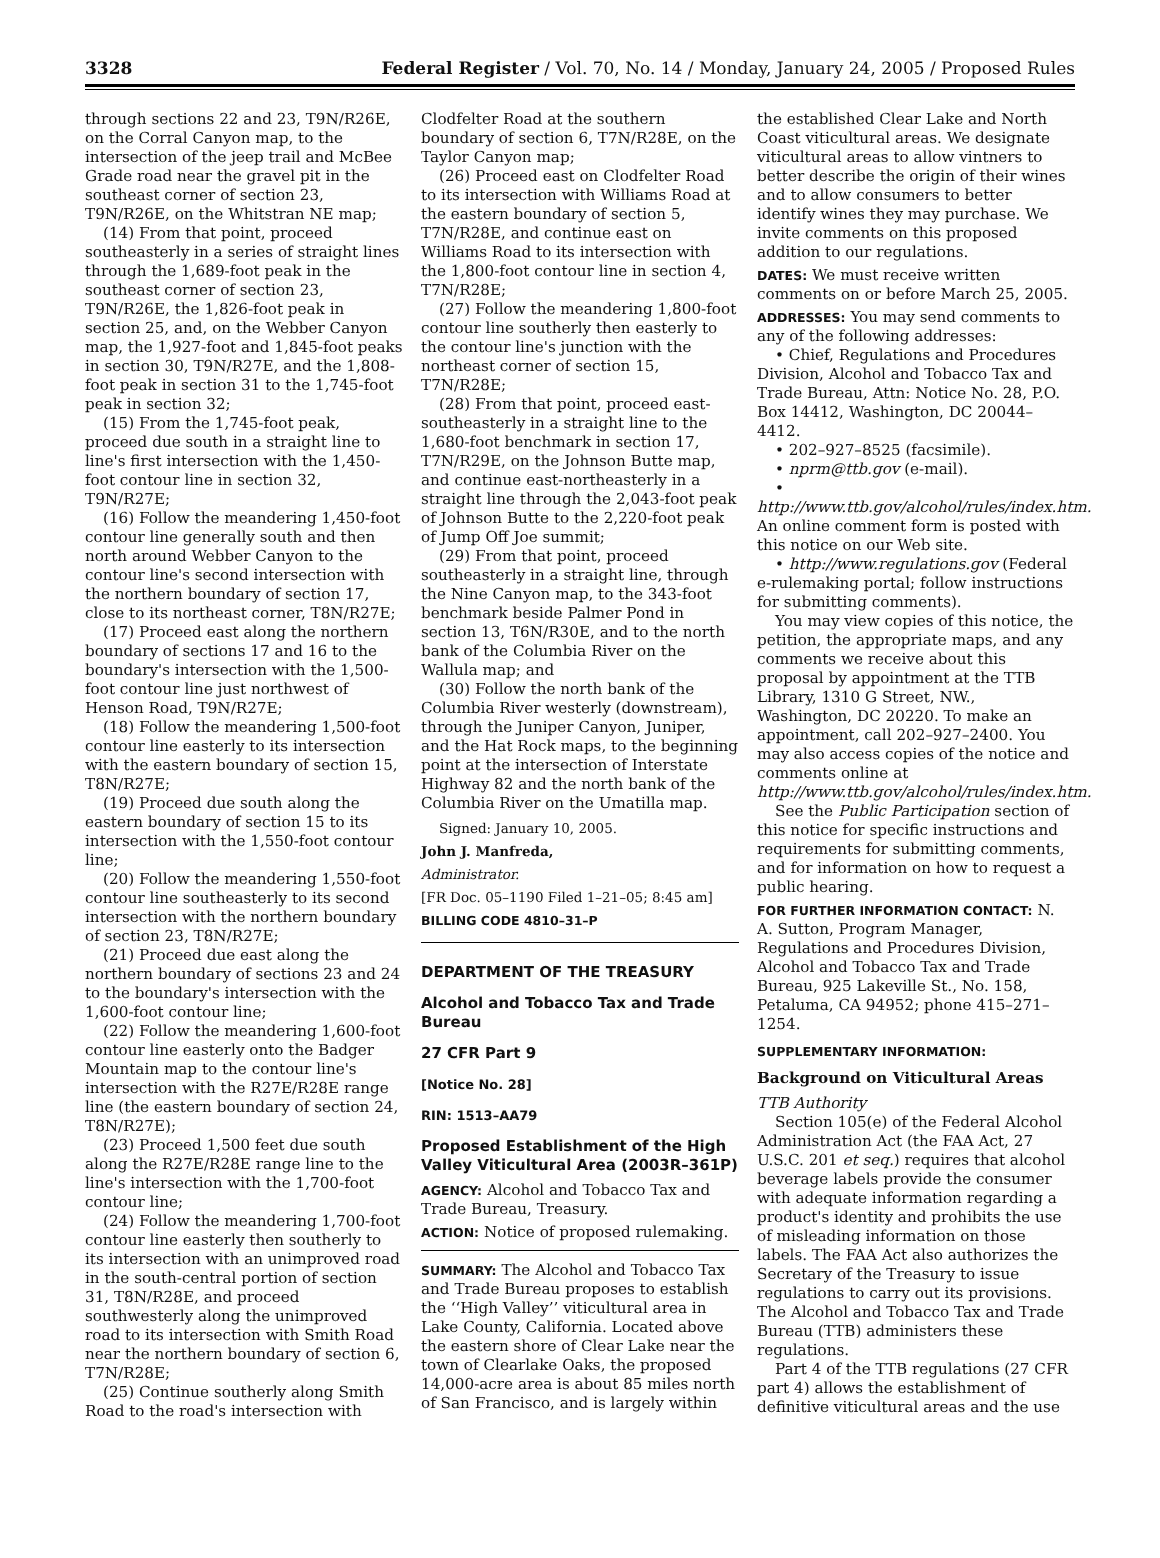3328 Federal Register / Vol. 70, No. 14 / Monday, January 24, 2005 / Proposed Rules
through sections 22 and 23, T9N/R26E, on the Corral Canyon map, to the intersection of the jeep trail and McBee Grade road near the gravel pit in the southeast corner of section 23, T9N/R26E, on the Whitstran NE map;
(14) From that point, proceed southeasterly in a series of straight lines through the 1,689-foot peak in the southeast corner of section 23, T9N/R26E, the 1,826-foot peak in section 25, and, on the Webber Canyon map, the 1,927-foot and 1,845-foot peaks in section 30, T9N/R27E, and the 1,808-foot peak in section 31 to the 1,745-foot peak in section 32;
(15) From the 1,745-foot peak, proceed due south in a straight line to line's first intersection with the 1,450-foot contour line in section 32, T9N/R27E;
(16) Follow the meandering 1,450-foot contour line generally south and then north around Webber Canyon to the contour line's second intersection with the northern boundary of section 17, close to its northeast corner, T8N/R27E;
(17) Proceed east along the northern boundary of sections 17 and 16 to the boundary's intersection with the 1,500-foot contour line just northwest of Henson Road, T9N/R27E;
(18) Follow the meandering 1,500-foot contour line easterly to its intersection with the eastern boundary of section 15, T8N/R27E;
(19) Proceed due south along the eastern boundary of section 15 to its intersection with the 1,550-foot contour line;
(20) Follow the meandering 1,550-foot contour line southeasterly to its second intersection with the northern boundary of section 23, T8N/R27E;
(21) Proceed due east along the northern boundary of sections 23 and 24 to the boundary's intersection with the 1,600-foot contour line;
(22) Follow the meandering 1,600-foot contour line easterly onto the Badger Mountain map to the contour line's intersection with the R27E/R28E range line (the eastern boundary of section 24, T8N/R27E);
(23) Proceed 1,500 feet due south along the R27E/R28E range line to the line's intersection with the 1,700-foot contour line;
(24) Follow the meandering 1,700-foot contour line easterly then southerly to its intersection with an unimproved road in the south-central portion of section 31, T8N/R28E, and proceed southwesterly along the unimproved road to its intersection with Smith Road near the northern boundary of section 6, T7N/R28E;
(25) Continue southerly along Smith Road to the road's intersection with
Clodfelter Road at the southern boundary of section 6, T7N/R28E, on the Taylor Canyon map;
(26) Proceed east on Clodfelter Road to its intersection with Williams Road at the eastern boundary of section 5, T7N/R28E, and continue east on Williams Road to its intersection with the 1,800-foot contour line in section 4, T7N/R28E;
(27) Follow the meandering 1,800-foot contour line southerly then easterly to the contour line's junction with the northeast corner of section 15, T7N/R28E;
(28) From that point, proceed east-southeasterly in a straight line to the 1,680-foot benchmark in section 17, T7N/R29E, on the Johnson Butte map, and continue east-northeasterly in a straight line through the 2,043-foot peak of Johnson Butte to the 2,220-foot peak of Jump Off Joe summit;
(29) From that point, proceed southeasterly in a straight line, through the Nine Canyon map, to the 343-foot benchmark beside Palmer Pond in section 13, T6N/R30E, and to the north bank of the Columbia River on the Wallula map; and
(30) Follow the north bank of the Columbia River westerly (downstream), through the Juniper Canyon, Juniper, and the Hat Rock maps, to the beginning point at the intersection of Interstate Highway 82 and the north bank of the Columbia River on the Umatilla map.
Signed: January 10, 2005.
John J. Manfreda,
Administrator.
[FR Doc. 05–1190 Filed 1–21–05; 8:45 am]
BILLING CODE 4810–31–P
DEPARTMENT OF THE TREASURY
Alcohol and Tobacco Tax and Trade Bureau
27 CFR Part 9
[Notice No. 28]
RIN: 1513–AA79
Proposed Establishment of the High Valley Viticultural Area (2003R–361P)
AGENCY: Alcohol and Tobacco Tax and Trade Bureau, Treasury.
ACTION: Notice of proposed rulemaking.
SUMMARY: The Alcohol and Tobacco Tax and Trade Bureau proposes to establish the ‘‘High Valley’’ viticultural area in Lake County, California. Located above the eastern shore of Clear Lake near the town of Clearlake Oaks, the proposed 14,000-acre area is about 85 miles north of San Francisco, and is largely within
the established Clear Lake and North Coast viticultural areas. We designate viticultural areas to allow vintners to better describe the origin of their wines and to allow consumers to better identify wines they may purchase. We invite comments on this proposed addition to our regulations.
DATES: We must receive written comments on or before March 25, 2005.
ADDRESSES: You may send comments to any of the following addresses:
• Chief, Regulations and Procedures Division, Alcohol and Tobacco Tax and Trade Bureau, Attn: Notice No. 28, P.O. Box 14412, Washington, DC 20044–4412.
• 202–927–8525 (facsimile).
• nprm@ttb.gov (e-mail).
• http://www.ttb.gov/alcohol/rules/index.htm. An online comment form is posted with this notice on our Web site.
• http://www.regulations.gov (Federal e-rulemaking portal; follow instructions for submitting comments).
You may view copies of this notice, the petition, the appropriate maps, and any comments we receive about this proposal by appointment at the TTB Library, 1310 G Street, NW., Washington, DC 20220. To make an appointment, call 202–927–2400. You may also access copies of the notice and comments online at http://www.ttb.gov/alcohol/rules/index.htm.
See the Public Participation section of this notice for specific instructions and requirements for submitting comments, and for information on how to request a public hearing.
FOR FURTHER INFORMATION CONTACT: N. A. Sutton, Program Manager, Regulations and Procedures Division, Alcohol and Tobacco Tax and Trade Bureau, 925 Lakeville St., No. 158, Petaluma, CA 94952; phone 415–271–1254.
SUPPLEMENTARY INFORMATION:
Background on Viticultural Areas
TTB Authority
Section 105(e) of the Federal Alcohol Administration Act (the FAA Act, 27 U.S.C. 201 et seq.) requires that alcohol beverage labels provide the consumer with adequate information regarding a product's identity and prohibits the use of misleading information on those labels. The FAA Act also authorizes the Secretary of the Treasury to issue regulations to carry out its provisions. The Alcohol and Tobacco Tax and Trade Bureau (TTB) administers these regulations.
Part 4 of the TTB regulations (27 CFR part 4) allows the establishment of definitive viticultural areas and the use